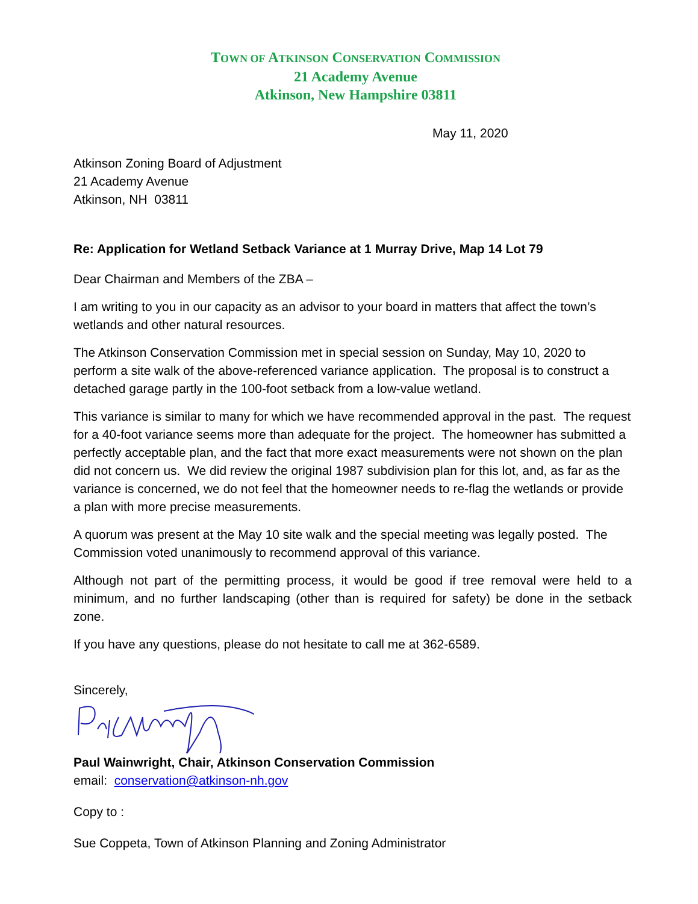TOWN OF ATKINSON CONSERVATION COMMISSION
21 Academy Avenue
Atkinson, New Hampshire 03811
May 11, 2020
Atkinson Zoning Board of Adjustment
21 Academy Avenue
Atkinson, NH 03811
Re: Application for Wetland Setback Variance at 1 Murray Drive, Map 14 Lot 79
Dear Chairman and Members of the ZBA –
I am writing to you in our capacity as an advisor to your board in matters that affect the town’s wetlands and other natural resources.
The Atkinson Conservation Commission met in special session on Sunday, May 10, 2020 to perform a site walk of the above-referenced variance application. The proposal is to construct a detached garage partly in the 100-foot setback from a low-value wetland.
This variance is similar to many for which we have recommended approval in the past. The request for a 40-foot variance seems more than adequate for the project. The homeowner has submitted a perfectly acceptable plan, and the fact that more exact measurements were not shown on the plan did not concern us. We did review the original 1987 subdivision plan for this lot, and, as far as the variance is concerned, we do not feel that the homeowner needs to re-flag the wetlands or provide a plan with more precise measurements.
A quorum was present at the May 10 site walk and the special meeting was legally posted. The Commission voted unanimously to recommend approval of this variance.
Although not part of the permitting process, it would be good if tree removal were held to a minimum, and no further landscaping (other than is required for safety) be done in the setback zone.
If you have any questions, please do not hesitate to call me at 362-6589.
Sincerely,
Paul Wainwright, Chair, Atkinson Conservation Commission
email: conservation@atkinson-nh.gov
Copy to :
Sue Coppeta, Town of Atkinson Planning and Zoning Administrator